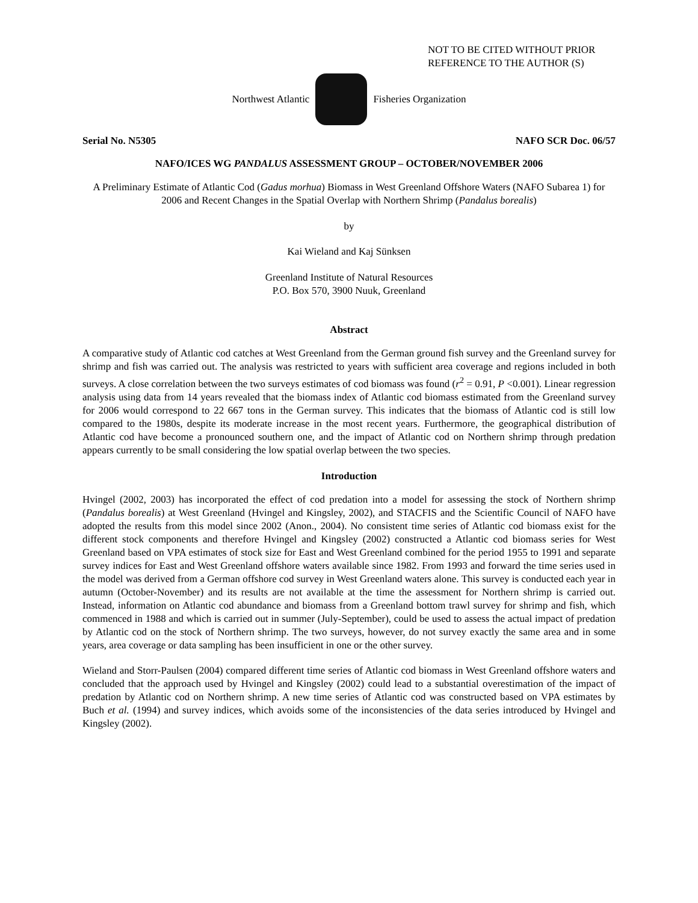NOT TO BE CITED WITHOUT PRIOR
REFERENCE TO THE AUTHOR (S)
Northwest Atlantic Fisheries Organization
Serial No. N5305 NAFO SCR Doc. 06/57
NAFO/ICES WG PANDALUS ASSESSMENT GROUP – OCTOBER/NOVEMBER 2006
A Preliminary Estimate of Atlantic Cod (Gadus morhua) Biomass in West Greenland Offshore Waters (NAFO Subarea 1) for 2006 and Recent Changes in the Spatial Overlap with Northern Shrimp (Pandalus borealis)
by
Kai Wieland and Kaj Sünksen
Greenland Institute of Natural Resources
P.O. Box 570, 3900 Nuuk, Greenland
Abstract
A comparative study of Atlantic cod catches at West Greenland from the German ground fish survey and the Greenland survey for shrimp and fish was carried out. The analysis was restricted to years with sufficient area coverage and regions included in both surveys. A close correlation between the two surveys estimates of cod biomass was found (r<sup>2</sup> = 0.91, P <0.001). Linear regression analysis using data from 14 years revealed that the biomass index of Atlantic cod biomass estimated from the Greenland survey for 2006 would correspond to 22 667 tons in the German survey. This indicates that the biomass of Atlantic cod is still low compared to the 1980s, despite its moderate increase in the most recent years. Furthermore, the geographical distribution of Atlantic cod have become a pronounced southern one, and the impact of Atlantic cod on Northern shrimp through predation appears currently to be small considering the low spatial overlap between the two species.
Introduction
Hvingel (2002, 2003) has incorporated the effect of cod predation into a model for assessing the stock of Northern shrimp (Pandalus borealis) at West Greenland (Hvingel and Kingsley, 2002), and STACFIS and the Scientific Council of NAFO have adopted the results from this model since 2002 (Anon., 2004). No consistent time series of Atlantic cod biomass exist for the different stock components and therefore Hvingel and Kingsley (2002) constructed a Atlantic cod biomass series for West Greenland based on VPA estimates of stock size for East and West Greenland combined for the period 1955 to 1991 and separate survey indices for East and West Greenland offshore waters available since 1982. From 1993 and forward the time series used in the model was derived from a German offshore cod survey in West Greenland waters alone. This survey is conducted each year in autumn (October-November) and its results are not available at the time the assessment for Northern shrimp is carried out. Instead, information on Atlantic cod abundance and biomass from a Greenland bottom trawl survey for shrimp and fish, which commenced in 1988 and which is carried out in summer (July-September), could be used to assess the actual impact of predation by Atlantic cod on the stock of Northern shrimp. The two surveys, however, do not survey exactly the same area and in some years, area coverage or data sampling has been insufficient in one or the other survey.
Wieland and Storr-Paulsen (2004) compared different time series of Atlantic cod biomass in West Greenland offshore waters and concluded that the approach used by Hvingel and Kingsley (2002) could lead to a substantial overestimation of the impact of predation by Atlantic cod on Northern shrimp. A new time series of Atlantic cod was constructed based on VPA estimates by Buch et al. (1994) and survey indices, which avoids some of the inconsistencies of the data series introduced by Hvingel and Kingsley (2002).